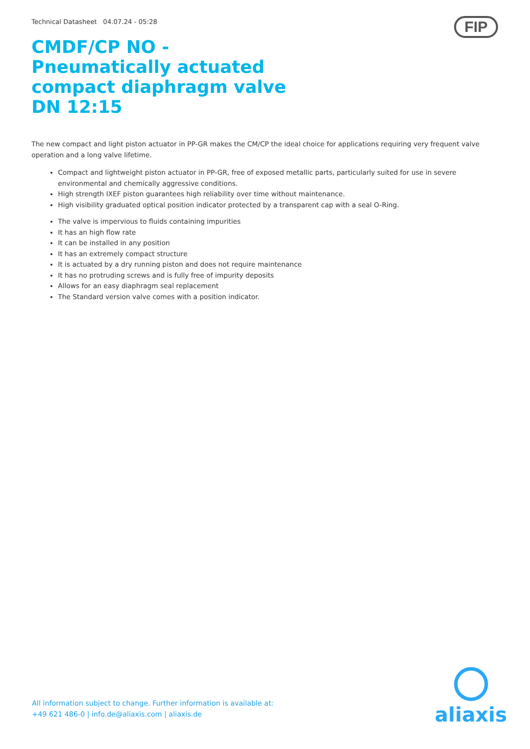Technical Datasheet 04.07.24 - 05:28
FIP
CMDF/CP NO - Pneumatically actuated compact diaphragm valve DN 12:15
The new compact and light piston actuator in PP-GR makes the CM/CP the ideal choice for applications requiring very frequent valve operation and a long valve lifetime.
Compact and lightweight piston actuator in PP-GR, free of exposed metallic parts, particularly suited for use in severe environmental and chemically aggressive conditions.
High strength IXEF piston guarantees high reliability over time without maintenance.
High visibility graduated optical position indicator protected by a transparent cap with a seal O-Ring.
The valve is impervious to fluids containing impurities
It has an high flow rate
It can be installed in any position
It has an extremely compact structure
It is actuated by a dry running piston and does not require maintenance
It has no protruding screws and is fully free of impurity deposits
Allows for an easy diaphragm seal replacement
The Standard version valve comes with a position indicator.
All information subject to change. Further information is available at:
+49 621 486-0 | info.de@aliaxis.com | aliaxis.de
aliaxis